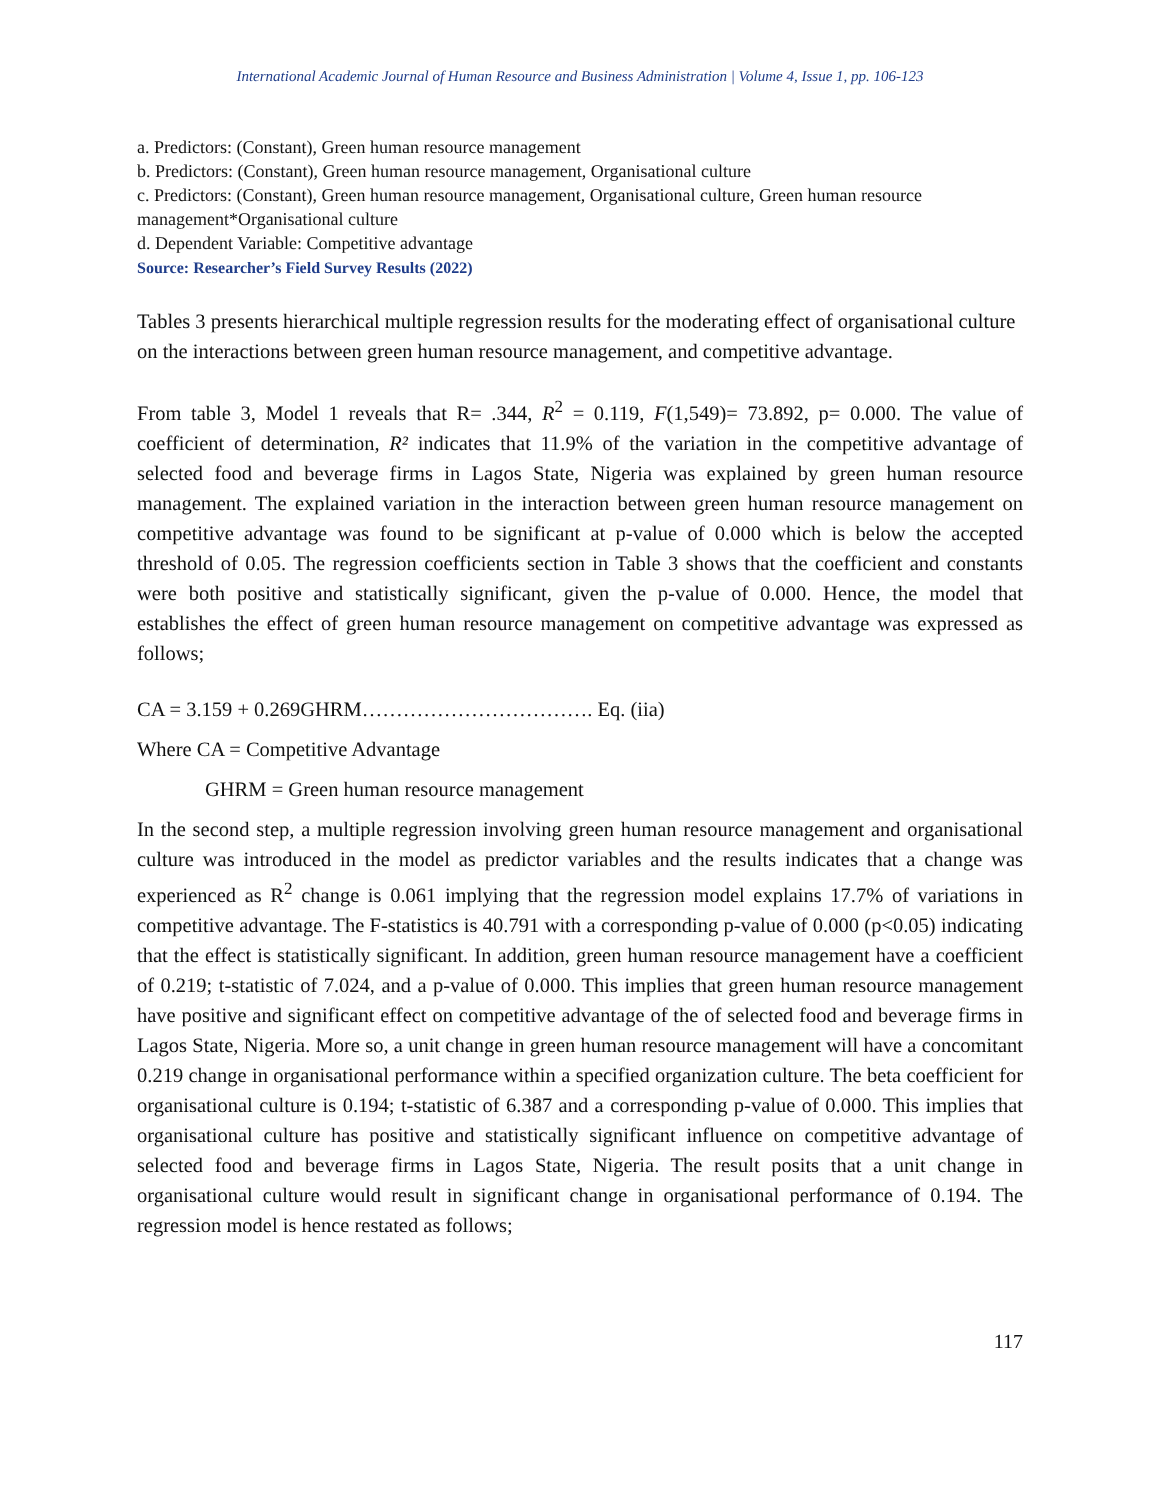International Academic Journal of Human Resource and Business Administration | Volume 4, Issue 1, pp. 106-123
a. Predictors: (Constant), Green human resource management
b. Predictors: (Constant), Green human resource management, Organisational culture
c. Predictors: (Constant), Green human resource management, Organisational culture, Green human resource management*Organisational culture
d. Dependent Variable: Competitive advantage
Source: Researcher’s Field Survey Results (2022)
Tables 3 presents hierarchical multiple regression results for the moderating effect of organisational culture on the interactions between green human resource management, and competitive advantage.
From table 3, Model 1 reveals that R= .344, R<sup>2</sup> = 0.119, F(1,549)= 73.892, p= 0.000. The value of coefficient of determination, R² indicates that 11.9% of the variation in the competitive advantage of selected food and beverage firms in Lagos State, Nigeria was explained by green human resource management. The explained variation in the interaction between green human resource management on competitive advantage was found to be significant at p-value of 0.000 which is below the accepted threshold of 0.05. The regression coefficients section in Table 3 shows that the coefficient and constants were both positive and statistically significant, given the p-value of 0.000. Hence, the model that establishes the effect of green human resource management on competitive advantage was expressed as follows;
CA = 3.159 + 0.269GHRM……………………………. Eq. (iia)
Where CA = Competitive Advantage
GHRM = Green human resource management
In the second step, a multiple regression involving green human resource management and organisational culture was introduced in the model as predictor variables and the results indicates that a change was experienced as R<sup>2</sup> change is 0.061 implying that the regression model explains 17.7% of variations in competitive advantage. The F-statistics is 40.791 with a corresponding p-value of 0.000 (p<0.05) indicating that the effect is statistically significant. In addition, green human resource management have a coefficient of 0.219; t-statistic of 7.024, and a p-value of 0.000. This implies that green human resource management have positive and significant effect on competitive advantage of the of selected food and beverage firms in Lagos State, Nigeria. More so, a unit change in green human resource management will have a concomitant 0.219 change in organisational performance within a specified organization culture. The beta coefficient for organisational culture is 0.194; t-statistic of 6.387 and a corresponding p-value of 0.000. This implies that organisational culture has positive and statistically significant influence on competitive advantage of selected food and beverage firms in Lagos State, Nigeria. The result posits that a unit change in organisational culture would result in significant change in organisational performance of 0.194. The regression model is hence restated as follows;
117